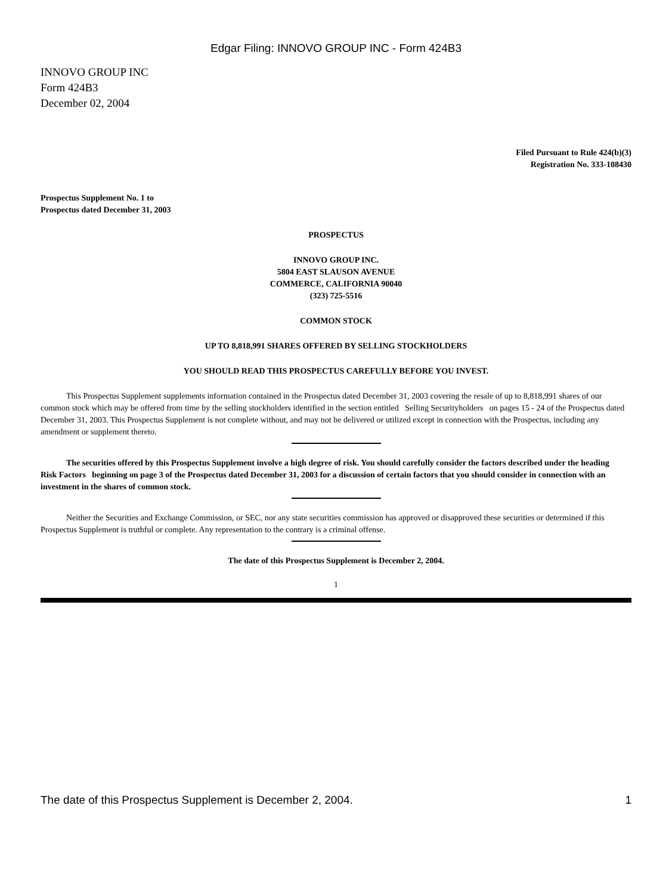Edgar Filing: INNOVO GROUP INC - Form 424B3
INNOVO GROUP INC
Form 424B3
December 02, 2004
Filed Pursuant to Rule 424(b)(3)
Registration No. 333-108430
Prospectus Supplement No. 1 to
Prospectus dated December 31, 2003
PROSPECTUS
INNOVO GROUP INC.
5804 EAST SLAUSON AVENUE
COMMERCE, CALIFORNIA 90040
(323) 725-5516
COMMON STOCK
UP TO 8,818,991 SHARES OFFERED BY SELLING STOCKHOLDERS
YOU SHOULD READ THIS PROSPECTUS CAREFULLY BEFORE YOU INVEST.
This Prospectus Supplement supplements information contained in the Prospectus dated December 31, 2003 covering the resale of up to 8,818,991 shares of our common stock which may be offered from time by the selling stockholders identified in the section entitled Selling Securityholders on pages 15 - 24 of the Prospectus dated December 31, 2003. This Prospectus Supplement is not complete without, and may not be delivered or utilized except in connection with the Prospectus, including any amendment or supplement thereto.
The securities offered by this Prospectus Supplement involve a high degree of risk. You should carefully consider the factors described under the heading Risk Factors beginning on page 3 of the Prospectus dated December 31, 2003 for a discussion of certain factors that you should consider in connection with an investment in the shares of common stock.
Neither the Securities and Exchange Commission, or SEC, nor any state securities commission has approved or disapproved these securities or determined if this Prospectus Supplement is truthful or complete. Any representation to the contrary is a criminal offense.
The date of this Prospectus Supplement is December 2, 2004.
1
The date of this Prospectus Supplement is December 2, 2004. 1